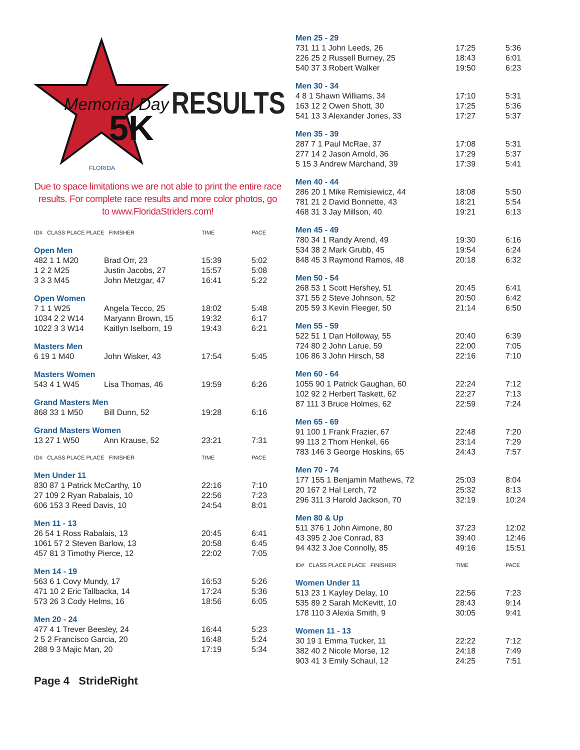Memorial Day
5K
FLORIDA
RESULTS
Due to space limitations we are not able to print the entire race results. For complete race results and more color photos, go to www.FloridaStriders.com!
| ID# CLASS PLACE PLACE FINISHER | | TIME | PACE |
| Open Men | | | |
| 482 1 1 M20 | Brad Orr, 23 | 15:39 | 5:02 |
| 1 2 2 M25 | Justin Jacobs, 27 | 15:57 | 5:08 |
| 3 3 3 M45 | John Metzgar, 47 | 16:41 | 5:22 |
| Open Women | | | |
| 7 1 1 W25 | Angela Tecco, 25 | 18:02 | 5:48 |
| 1034 2 2 W14 | Maryann Brown, 15 | 19:32 | 6:17 |
| 1022 3 3 W14 | Kaitlyn Iselborn, 19 | 19:43 | 6:21 |
| Masters Men | | | |
| 6 19 1 M40 | John Wisker, 43 | 17:54 | 5:45 |
| Masters Women | | | |
| 543 4 1 W45 | Lisa Thomas, 46 | 19:59 | 6:26 |
| Grand Masters Men | | | |
| 868 33 1 M50 | Bill Dunn, 52 | 19:28 | 6:16 |
| Grand Masters Women | | | |
| 13 27 1 W50 | Ann Krause, 52 | 23:21 | 7:31 |
| ID# CLASS PLACE PLACE FINISHER | | TIME | PACE |
| Men Under 11 | | | |
| 830 87 1 Patrick McCarthy, 10 | | 22:16 | 7:10 |
| 27 109 2 Ryan Rabalais, 10 | | 22:56 | 7:23 |
| 606 153 3 Reed Davis, 10 | | 24:54 | 8:01 |
| Men 11 - 13 | | | |
| 26 54 1 Ross Rabalais, 13 | | 20:45 | 6:41 |
| 1061 57 2 Steven Barlow, 13 | | 20:58 | 6:45 |
| 457 81 3 Timothy Pierce, 12 | | 22:02 | 7:05 |
| Men 14 - 19 | | | |
| 563 6 1 Covy Mundy, 17 | | 16:53 | 5:26 |
| 471 10 2 Eric Tallbacka, 14 | | 17:24 | 5:36 |
| 573 26 3 Cody Helms, 16 | | 18:56 | 6:05 |
| Men 20 - 24 | | | |
| 477 4 1 Trever Beesley, 24 | | 16:44 | 5:23 |
| 2 5 2 Francisco Garcia, 20 | | 16:48 | 5:24 |
| 288 9 3 Majic Man, 20 | | 17:19 | 5:34 |
Page 4 StrideRight
| Men 25 - 29 | | |
| 731 11 1 John Leeds, 26 | 17:25 | 5:36 |
| 226 25 2 Russell Burney, 25 | 18:43 | 6:01 |
| 540 37 3 Robert Walker | 19:50 | 6:23 |
| Men 30 - 34 | | |
| 4 8 1 Shawn Williams, 34 | 17:10 | 5:31 |
| 163 12 2 Owen Shott, 30 | 17:25 | 5:36 |
| 541 13 3 Alexander Jones, 33 | 17:27 | 5:37 |
| Men 35 - 39 | | |
| 287 7 1 Paul McRae, 37 | 17:08 | 5:31 |
| 277 14 2 Jason Arnold, 36 | 17:29 | 5:37 |
| 5 15 3 Andrew Marchand, 39 | 17:39 | 5:41 |
| Men 40 - 44 | | |
| 286 20 1 Mike Remisiewicz, 44 | 18:08 | 5:50 |
| 781 21 2 David Bonnette, 43 | 18:21 | 5:54 |
| 468 31 3 Jay Millson, 40 | 19:21 | 6:13 |
| Men 45 - 49 | | |
| 780 34 1 Randy Arend, 49 | 19:30 | 6:16 |
| 534 38 2 Mark Grubb, 45 | 19:54 | 6:24 |
| 848 45 3 Raymond Ramos, 48 | 20:18 | 6:32 |
| Men 50 - 54 | | |
| 268 53 1 Scott Hershey, 51 | 20:45 | 6:41 |
| 371 55 2 Steve Johnson, 52 | 20:50 | 6:42 |
| 205 59 3 Kevin Fleeger, 50 | 21:14 | 6:50 |
| Men 55 - 59 | | |
| 522 51 1 Dan Holloway, 55 | 20:40 | 6:39 |
| 724 80 2 John Larue, 59 | 22:00 | 7:05 |
| 106 86 3 John Hirsch, 58 | 22:16 | 7:10 |
| Men 60 - 64 | | |
| 1055 90 1 Patrick Gaughan, 60 | 22:24 | 7:12 |
| 102 92 2 Herbert Taskett, 62 | 22:27 | 7:13 |
| 87 111 3 Bruce Holmes, 62 | 22:59 | 7:24 |
| Men 65 - 69 | | |
| 91 100 1 Frank Frazier, 67 | 22:48 | 7:20 |
| 99 113 2 Thom Henkel, 66 | 23:14 | 7:29 |
| 783 146 3 George Hoskins, 65 | 24:43 | 7:57 |
| Men 70 - 74 | | |
| 177 155 1 Benjamin Mathews, 72 | 25:03 | 8:04 |
| 20 167 2 Hal Lerch, 72 | 25:32 | 8:13 |
| 296 311 3 Harold Jackson, 70 | 32:19 | 10:24 |
| Men 80 & Up | | |
| 511 376 1 John Aimone, 80 | 37:23 | 12:02 |
| 43 395 2 Joe Conrad, 83 | 39:40 | 12:46 |
| 94 432 3 Joe Connolly, 85 | 49:16 | 15:51 |
| ID# CLASS PLACE PLACE FINISHER | TIME | PACE |
| Women Under 11 | | |
| 513 23 1 Kayley Delay, 10 | 22:56 | 7:23 |
| 535 89 2 Sarah McKevitt, 10 | 28:43 | 9:14 |
| 178 110 3 Alexia Smith, 9 | 30:05 | 9:41 |
| Women 11 - 13 | | |
| 30 19 1 Emma Tucker, 11 | 22:22 | 7:12 |
| 382 40 2 Nicole Morse, 12 | 24:18 | 7:49 |
| 903 41 3 Emily Schaul, 12 | 24:25 | 7:51 |